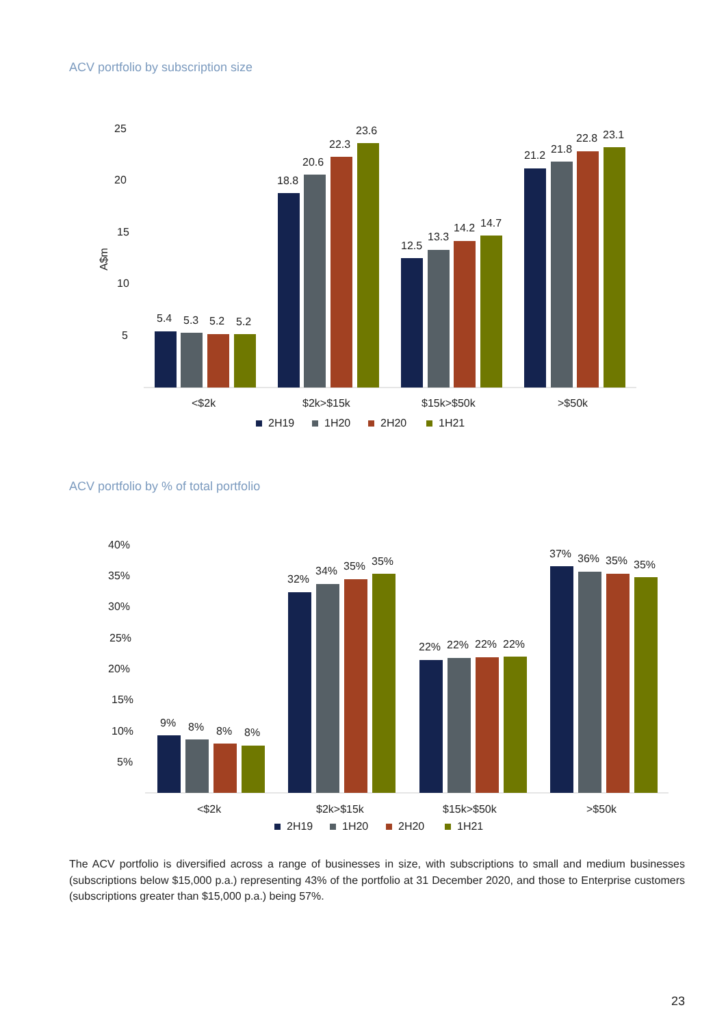ACV portfolio by subscription size
25
20
15
10
5
A$m
5.4
5.3
5.2
5.2
18.8
20.6
22.3
23.6
12.5
13.3
14.2
14.7
21.2
21.8
22.8
23.1
<$2k
$2k>$15k
$15k>$50k
>$50k
2H19
1H20
2H20
1H21
ACV portfolio by % of total portfolio
40%
35%
30%
25%
20%
15%
10%
5%
9%
8%
8%
8%
32%
34%
35%
35%
22%
22%
22%
22%
37%
36%
35%
35%
<$2k
$2k>$15k
$15k>$50k
>$50k
2H19
1H20
2H20
1H21
The ACV portfolio is diversified across a range of businesses in size, with subscriptions to small and medium businesses (subscriptions below $15,000 p.a.) representing 43% of the portfolio at 31 December 2020, and those to Enterprise customers (subscriptions greater than $15,000 p.a.) being 57%.
23